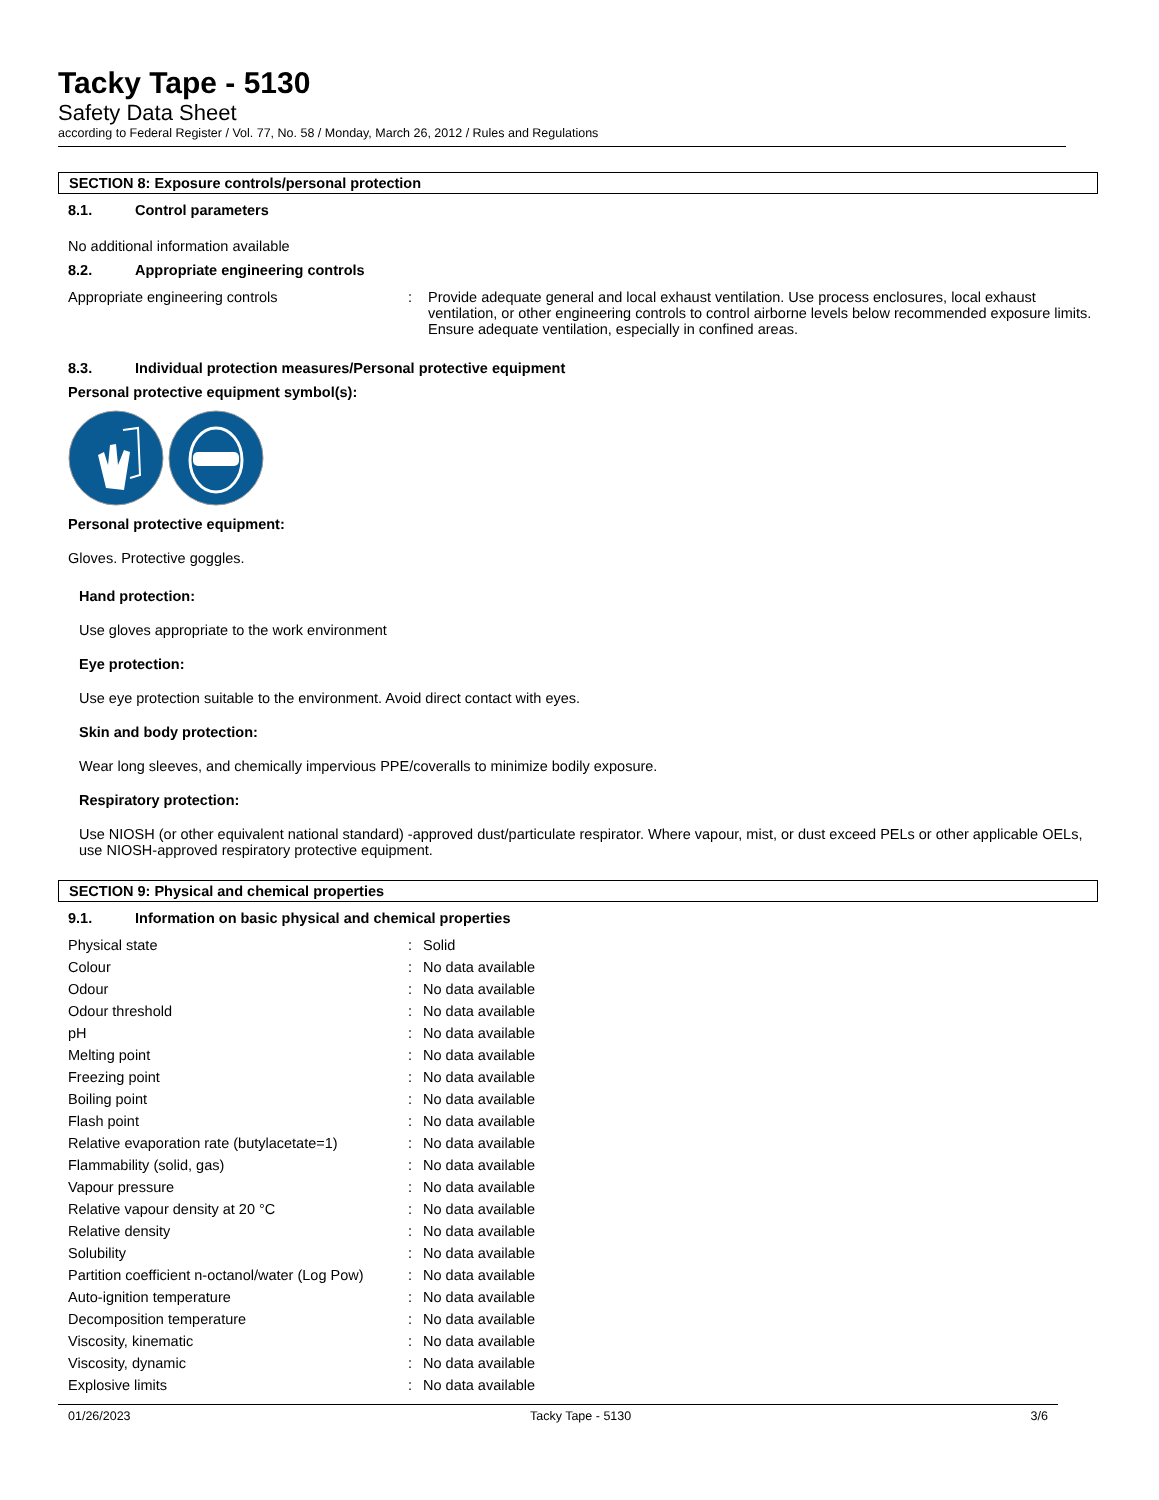Tacky Tape - 5130
Safety Data Sheet
according to Federal Register / Vol. 77, No. 58 / Monday, March 26, 2012 / Rules and Regulations
SECTION 8: Exposure controls/personal protection
8.1. Control parameters
No additional information available
8.2. Appropriate engineering controls
| Appropriate engineering controls | : | Provide adequate general and local exhaust ventilation. Use process enclosures, local exhaust ventilation, or other engineering controls to control airborne levels below recommended exposure limits. Ensure adequate ventilation, especially in confined areas. |
8.3. Individual protection measures/Personal protective equipment
Personal protective equipment symbol(s):
Personal protective equipment:
Gloves. Protective goggles.
Hand protection:
Use gloves appropriate to the work environment
Eye protection:
Use eye protection suitable to the environment. Avoid direct contact with eyes.
Skin and body protection:
Wear long sleeves, and chemically impervious PPE/coveralls to minimize bodily exposure.
Respiratory protection:
Use NIOSH (or other equivalent national standard) -approved dust/particulate respirator. Where vapour, mist, or dust exceed PELs or other applicable OELs, use NIOSH-approved respiratory protective equipment.
SECTION 9: Physical and chemical properties
9.1. Information on basic physical and chemical properties
| Physical state | : | Solid |
| Colour | : | No data available |
| Odour | : | No data available |
| Odour threshold | : | No data available |
| pH | : | No data available |
| Melting point | : | No data available |
| Freezing point | : | No data available |
| Boiling point | : | No data available |
| Flash point | : | No data available |
| Relative evaporation rate (butylacetate=1) | : | No data available |
| Flammability (solid, gas) | : | No data available |
| Vapour pressure | : | No data available |
| Relative vapour density at 20 °C | : | No data available |
| Relative density | : | No data available |
| Solubility | : | No data available |
| Partition coefficient n-octanol/water (Log Pow) | : | No data available |
| Auto-ignition temperature | : | No data available |
| Decomposition temperature | : | No data available |
| Viscosity, kinematic | : | No data available |
| Viscosity, dynamic | : | No data available |
| Explosive limits | : | No data available |
01/26/2023 Tacky Tape - 5130 3/6